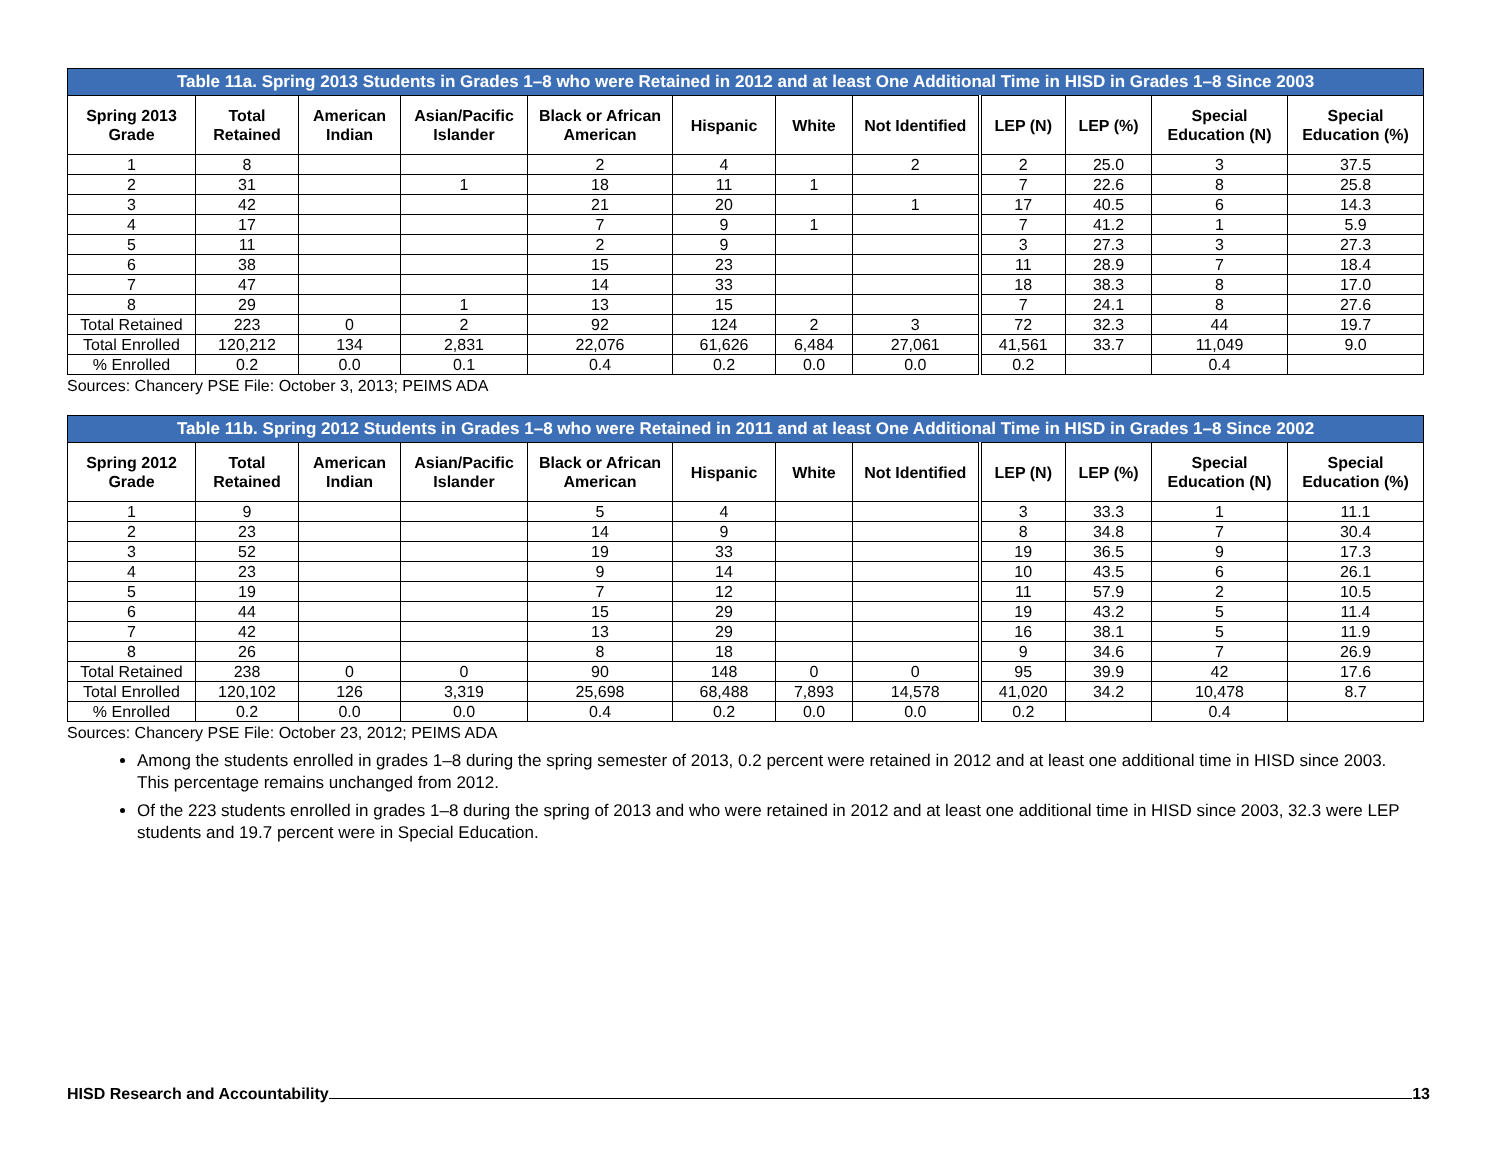Table 11a. Spring 2013 Students in Grades 1–8 who were Retained in 2012 and at least One Additional Time in HISD in Grades 1–8 Since 2003
| Spring 2013 Grade | Total Retained | American Indian | Asian/Pacific Islander | Black or African American | Hispanic | White | Not Identified | LEP (N) | LEP (%) | Special Education (N) | Special Education (%) |
| --- | --- | --- | --- | --- | --- | --- | --- | --- | --- | --- | --- |
| 1 | 8 | | | 2 | 4 | | 2 | 2 | 25.0 | 3 | 37.5 |
| 2 | 31 | | 1 | 18 | 11 | 1 | | 7 | 22.6 | 8 | 25.8 |
| 3 | 42 | | | 21 | 20 | | 1 | 17 | 40.5 | 6 | 14.3 |
| 4 | 17 | | | 7 | 9 | 1 | | 7 | 41.2 | 1 | 5.9 |
| 5 | 11 | | | 2 | 9 | | | 3 | 27.3 | 3 | 27.3 |
| 6 | 38 | | | 15 | 23 | | | 11 | 28.9 | 7 | 18.4 |
| 7 | 47 | | | 14 | 33 | | | 18 | 38.3 | 8 | 17.0 |
| 8 | 29 | | 1 | 13 | 15 | | | 7 | 24.1 | 8 | 27.6 |
| Total Retained | 223 | 0 | 2 | 92 | 124 | 2 | 3 | 72 | 32.3 | 44 | 19.7 |
| Total Enrolled | 120,212 | 134 | 2,831 | 22,076 | 61,626 | 6,484 | 27,061 | 41,561 | 33.7 | 11,049 | 9.0 |
| % Enrolled | 0.2 | 0.0 | 0.1 | 0.4 | 0.2 | 0.0 | 0.0 | 0.2 | | 0.4 | |
Sources: Chancery PSE File: October 3, 2013; PEIMS ADA
Table 11b. Spring 2012 Students in Grades 1–8 who were Retained in 2011 and at least One Additional Time in HISD in Grades 1–8 Since 2002
| Spring 2012 Grade | Total Retained | American Indian | Asian/Pacific Islander | Black or African American | Hispanic | White | Not Identified | LEP (N) | LEP (%) | Special Education (N) | Special Education (%) |
| --- | --- | --- | --- | --- | --- | --- | --- | --- | --- | --- | --- |
| 1 | 9 | | | 5 | 4 | | | 3 | 33.3 | 1 | 11.1 |
| 2 | 23 | | | 14 | 9 | | | 8 | 34.8 | 7 | 30.4 |
| 3 | 52 | | | 19 | 33 | | | 19 | 36.5 | 9 | 17.3 |
| 4 | 23 | | | 9 | 14 | | | 10 | 43.5 | 6 | 26.1 |
| 5 | 19 | | | 7 | 12 | | | 11 | 57.9 | 2 | 10.5 |
| 6 | 44 | | | 15 | 29 | | | 19 | 43.2 | 5 | 11.4 |
| 7 | 42 | | | 13 | 29 | | | 16 | 38.1 | 5 | 11.9 |
| 8 | 26 | | | 8 | 18 | | | 9 | 34.6 | 7 | 26.9 |
| Total Retained | 238 | 0 | 0 | 90 | 148 | 0 | 0 | 95 | 39.9 | 42 | 17.6 |
| Total Enrolled | 120,102 | 126 | 3,319 | 25,698 | 68,488 | 7,893 | 14,578 | 41,020 | 34.2 | 10,478 | 8.7 |
| % Enrolled | 0.2 | 0.0 | 0.0 | 0.4 | 0.2 | 0.0 | 0.0 | 0.2 | | 0.4 | |
Sources: Chancery PSE File: October 23, 2012; PEIMS ADA
Among the students enrolled in grades 1–8 during the spring semester of 2013, 0.2 percent were retained in 2012 and at least one additional time in HISD since 2003. This percentage remains unchanged from 2012.
Of the 223 students enrolled in grades 1–8 during the spring of 2013 and who were retained in 2012 and at least one additional time in HISD since 2003, 32.3 were LEP students and 19.7 percent were in Special Education.
HISD Research and Accountability 13